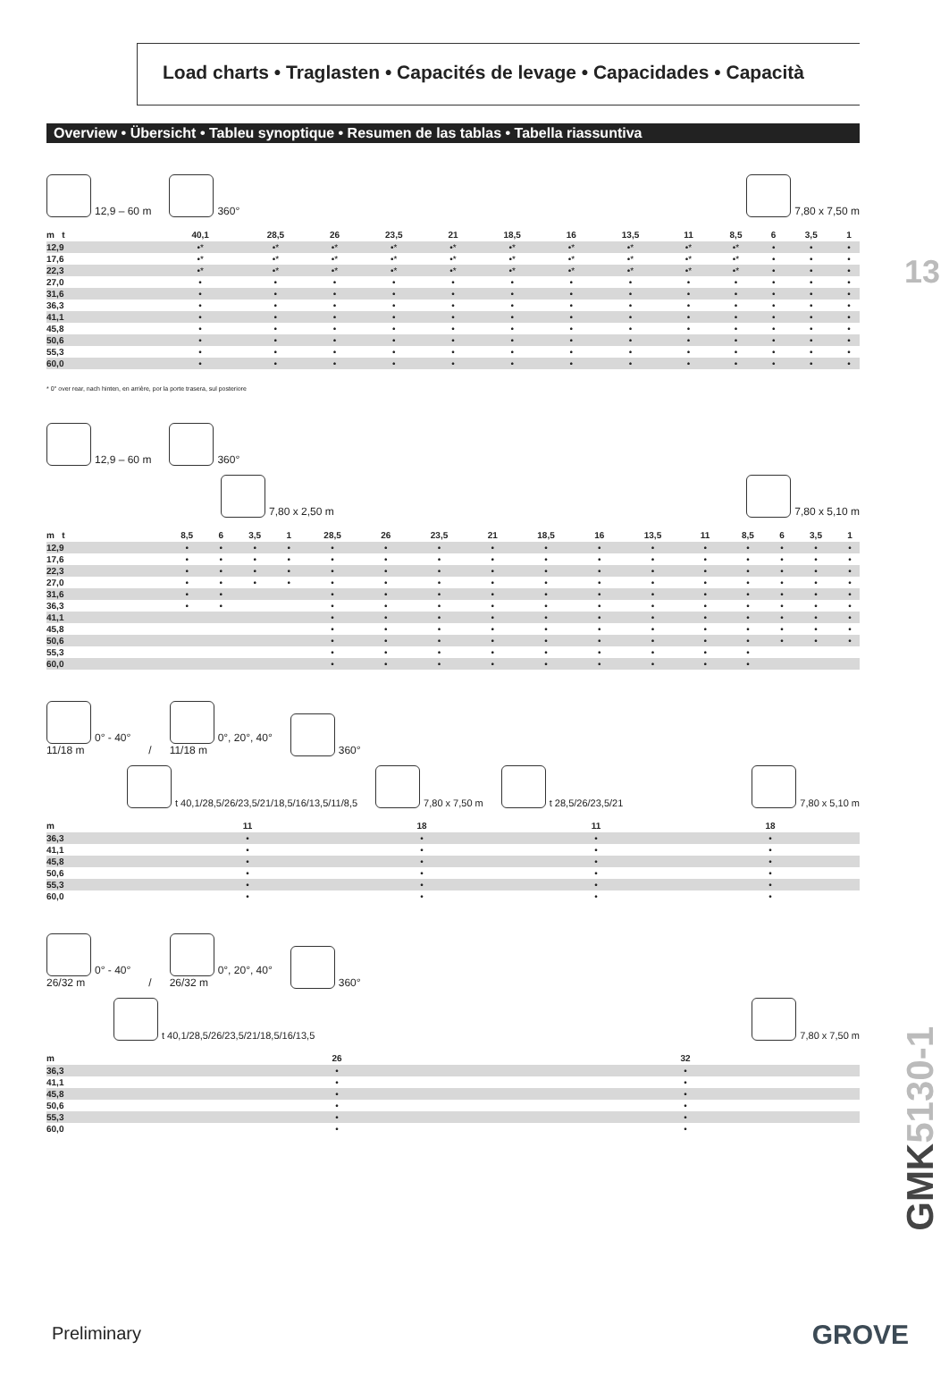Load charts • Traglasten • Capacités de levage • Capacidades • Capacità
Overview • Übersicht • Tableu synoptique • Resumen de las tablas • Tabella riassuntiva
13
GMK5130-1
12,9 – 60 m 360° 7,80 x 7,50 m
| m t | 40,1 | 28,5 | 26 | 23,5 | 21 | 18,5 | 16 | 13,5 | 11 | 8,5 | 6 | 3,5 | 1 |
| --- | --- | --- | --- | --- | --- | --- | --- | --- | --- | --- | --- | --- | --- |
| 12,9 | •* | •* | •* | •* | •* | •* | •* | •* | •* | •* | • | • | • |
| 17,6 | •* | •* | •* | •* | •* | •* | •* | •* | •* | •* | • | • | • |
| 22,3 | •* | •* | •* | •* | •* | •* | •* | •* | •* | •* | • | • | • |
| 27,0 | • | • | • | • | • | • | • | • | • | • | • | • | • |
| 31,6 | • | • | • | • | • | • | • | • | • | • | • | • | • |
| 36,3 | • | • | • | • | • | • | • | • | • | • | • | • | • |
| 41,1 | • | • | • | • | • | • | • | • | • | • | • | • | • |
| 45,8 | • | • | • | • | • | • | • | • | • | • | • | • | • |
| 50,6 | • | • | • | • | • | • | • | • | • | • | • | • | • |
| 55,3 | • | • | • | • | • | • | • | • | • | • | • | • | • |
| 60,0 | • | • | • | • | • | • | • | • | • | • | • | • | • |
* 0° over rear, nach hinten, en arrière, por la porte trasera, sul posteriore
12,9 – 60 m 360°
7,80 x 2,50 m 7,80 x 5,10 m
| m t | 8,5 | 6 | 3,5 | 1 | 28,5 | 26 | 23,5 | 21 | 18,5 | 16 | 13,5 | 11 | 8,5 | 6 | 3,5 | 1 |
| --- | --- | --- | --- | --- | --- | --- | --- | --- | --- | --- | --- | --- | --- | --- | --- | --- |
| 12,9 | • | • | • | • | • | • | • | • | • | • | • | • | • | • | • | • |
| 17,6 | • | • | • | • | • | • | • | • | • | • | • | • | • | • | • | • |
| 22,3 | • | • | • | • | • | • | • | • | • | • | • | • | • | • | • | • |
| 27,0 | • | • | • | • | • | • | • | • | • | • | • | • | • | • | • | • |
| 31,6 | • | • | | | • | • | • | • | • | • | • | • | • | • | • | • |
| 36,3 | • | • | | | • | • | • | • | • | • | • | • | • | • | • | • |
| 41,1 | | | | | • | • | • | • | • | • | • | • | • | • | • | • |
| 45,8 | | | | | • | • | • | • | • | • | • | • | • | • | • | • |
| 50,6 | | | | | • | • | • | • | • | • | • | • | • | • | • | • |
| 55,3 | | | | | • | • | • | • | • | • | • | • | • | | | |
| 60,0 | | | | | • | • | • | • | • | • | • | • | • | | | |
0° - 40°
11/18 m / 0°, 20°, 40°
11/18 m 360°
t 40,1/28,5/26/23,5/21/18,5/16/13,5/11/8,5 7,80 x 7,50 m t 28,5/26/23,5/21 7,80 x 5,10 m
| m | 11 | 18 | 11 | 18 |
| --- | --- | --- | --- | --- |
| 36,3 | • | • | • | • |
| 41,1 | • | • | • | • |
| 45,8 | • | • | • | • |
| 50,6 | • | • | • | • |
| 55,3 | • | • | • | • |
| 60,0 | • | • | • | • |
0° - 40°
26/32 m / 0°, 20°, 40°
26/32 m 360°
t 40,1/28,5/26/23,5/21/18,5/16/13,5 7,80 x 7,50 m
| m | 26 | 32 |
| --- | --- | --- |
| 36,3 | • | • |
| 41,1 | • | • |
| 45,8 | • | • |
| 50,6 | • | • |
| 55,3 | • | • |
| 60,0 | • | • |
Preliminary GROVE